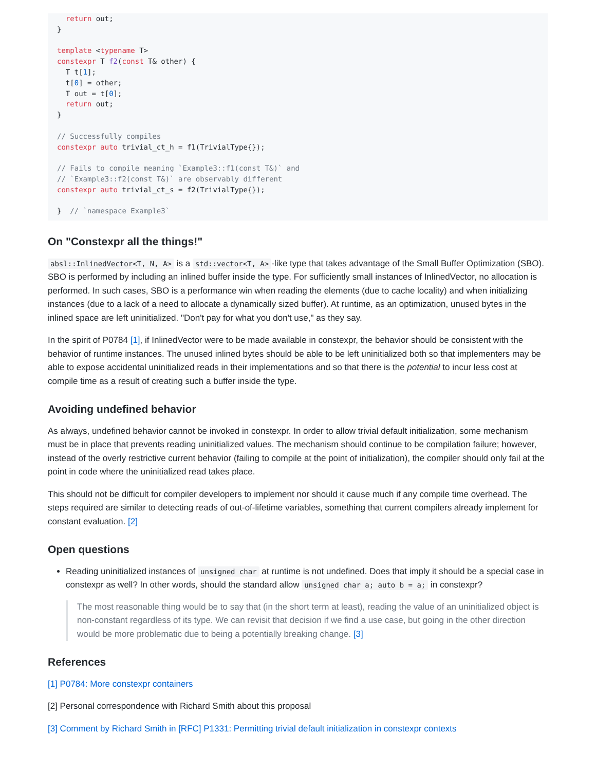return out;
}

template <typename T>
constexpr T f2(const T& other) {
  T t[1];
  t[0] = other;
  T out = t[0];
  return out;
}

// Successfully compiles
constexpr auto trivial_ct_h = f1(TrivialType{});

// Fails to compile meaning `Example3::f1(const T&)` and
// `Example3::f2(const T&)` are observably different
constexpr auto trivial_ct_s = f2(TrivialType{});

}  // `namespace Example3`
On "Constexpr all the things!"
absl::InlinedVector<T, N, A> is a std::vector<T, A> -like type that takes advantage of the Small Buffer Optimization (SBO). SBO is performed by including an inlined buffer inside the type. For sufficiently small instances of InlinedVector, no allocation is performed. In such cases, SBO is a performance win when reading the elements (due to cache locality) and when initializing instances (due to a lack of a need to allocate a dynamically sized buffer). At runtime, as an optimization, unused bytes in the inlined space are left uninitialized. "Don't pay for what you don't use," as they say.
In the spirit of P0784 [1], if InlinedVector were to be made available in constexpr, the behavior should be consistent with the behavior of runtime instances. The unused inlined bytes should be able to be left uninitialized both so that implementers may be able to expose accidental uninitialized reads in their implementations and so that there is the potential to incur less cost at compile time as a result of creating such a buffer inside the type.
Avoiding undefined behavior
As always, undefined behavior cannot be invoked in constexpr. In order to allow trivial default initialization, some mechanism must be in place that prevents reading uninitialized values. The mechanism should continue to be compilation failure; however, instead of the overly restrictive current behavior (failing to compile at the point of initialization), the compiler should only fail at the point in code where the uninitialized read takes place.
This should not be difficult for compiler developers to implement nor should it cause much if any compile time overhead. The steps required are similar to detecting reads of out-of-lifetime variables, something that current compilers already implement for constant evaluation. [2]
Open questions
Reading uninitialized instances of unsigned char at runtime is not undefined. Does that imply it should be a special case in constexpr as well? In other words, should the standard allow unsigned char a; auto b = a; in constexpr?
The most reasonable thing would be to say that (in the short term at least), reading the value of an uninitialized object is non-constant regardless of its type. We can revisit that decision if we find a use case, but going in the other direction would be more problematic due to being a potentially breaking change. [3]
References
[1] P0784: More constexpr containers
[2] Personal correspondence with Richard Smith about this proposal
[3] Comment by Richard Smith in [RFC] P1331: Permitting trivial default initialization in constexpr contexts